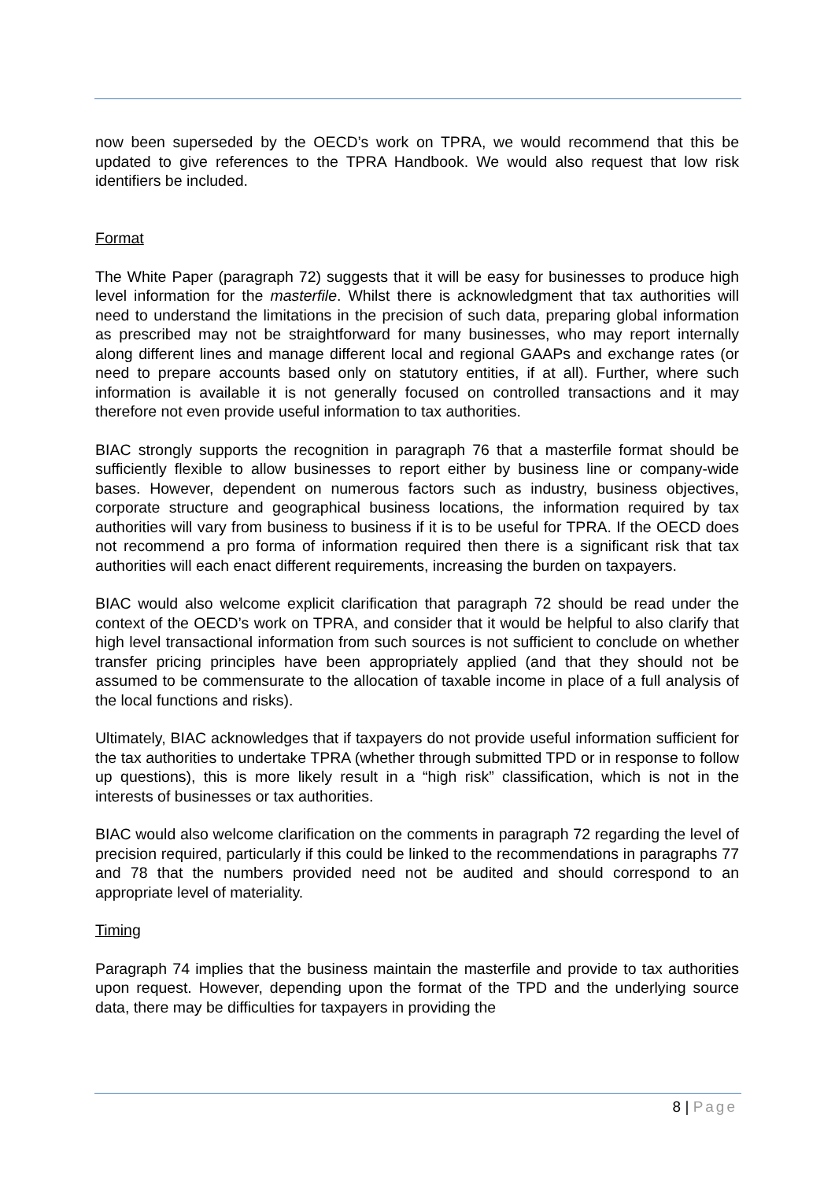now been superseded by the OECD’s work on TPRA, we would recommend that this be updated to give references to the TPRA Handbook. We would also request that low risk identifiers be included.
Format
The White Paper (paragraph 72) suggests that it will be easy for businesses to produce high level information for the masterfile. Whilst there is acknowledgment that tax authorities will need to understand the limitations in the precision of such data, preparing global information as prescribed may not be straightforward for many businesses, who may report internally along different lines and manage different local and regional GAAPs and exchange rates (or need to prepare accounts based only on statutory entities, if at all). Further, where such information is available it is not generally focused on controlled transactions and it may therefore not even provide useful information to tax authorities.
BIAC strongly supports the recognition in paragraph 76 that a masterfile format should be sufficiently flexible to allow businesses to report either by business line or company-wide bases. However, dependent on numerous factors such as industry, business objectives, corporate structure and geographical business locations, the information required by tax authorities will vary from business to business if it is to be useful for TPRA. If the OECD does not recommend a pro forma of information required then there is a significant risk that tax authorities will each enact different requirements, increasing the burden on taxpayers.
BIAC would also welcome explicit clarification that paragraph 72 should be read under the context of the OECD’s work on TPRA, and consider that it would be helpful to also clarify that high level transactional information from such sources is not sufficient to conclude on whether transfer pricing principles have been appropriately applied (and that they should not be assumed to be commensurate to the allocation of taxable income in place of a full analysis of the local functions and risks).
Ultimately, BIAC acknowledges that if taxpayers do not provide useful information sufficient for the tax authorities to undertake TPRA (whether through submitted TPD or in response to follow up questions), this is more likely result in a “high risk” classification, which is not in the interests of businesses or tax authorities.
BIAC would also welcome clarification on the comments in paragraph 72 regarding the level of precision required, particularly if this could be linked to the recommendations in paragraphs 77 and 78 that the numbers provided need not be audited and should correspond to an appropriate level of materiality.
Timing
Paragraph 74 implies that the business maintain the masterfile and provide to tax authorities upon request. However, depending upon the format of the TPD and the underlying source data, there may be difficulties for taxpayers in providing the
8 | Page